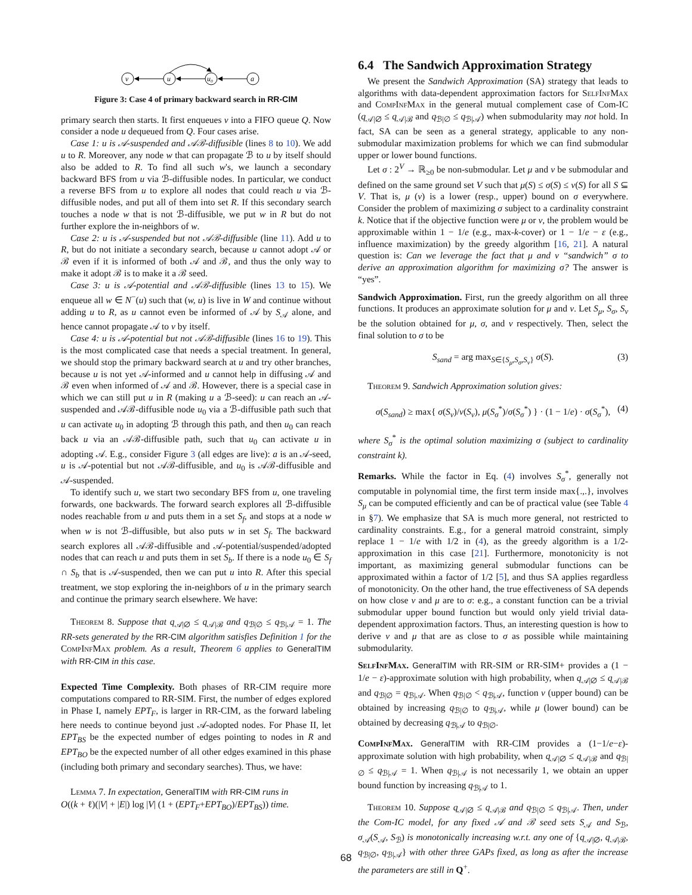v
u
u₀
a
Figure 3: Case 4 of primary backward search in RR-CIM
primary search then starts. It first enqueues v into a FIFO queue Q. Now consider a node u dequeued from Q. Four cases arise.
Case 1: u is 𝒜-suspended and 𝒜ℬ-diffusible (lines 8 to 10). We add u to R. Moreover, any node w that can propagate ℬ to u by itself should also be added to R. To find all such w's, we launch a secondary backward BFS from u via ℬ-diffusible nodes. In particular, we conduct a reverse BFS from u to explore all nodes that could reach u via ℬ-diffusible nodes, and put all of them into set R. If this secondary search touches a node w that is not ℬ-diffusible, we put w in R but do not further explore the in-neighbors of w.
Case 2: u is 𝒜-suspended but not 𝒜ℬ-diffusible (line 11). Add u to R, but do not initiate a secondary search, because u cannot adopt 𝒜 or ℬ even if it is informed of both 𝒜 and ℬ, and thus the only way to make it adopt ℬ is to make it a ℬ seed.
Case 3: u is 𝒜-potential and 𝒜ℬ-diffusible (lines 13 to 15). We enqueue all w ∈ N<sup>−</sup>(u) such that (w, u) is live in W and continue without adding u to R, as u cannot even be informed of 𝒜 by S<sub>𝒜</sub> alone, and hence cannot propagate 𝒜 to v by itself.
Case 4: u is 𝒜-potential but not 𝒜ℬ-diffusible (lines 16 to 19). This is the most complicated case that needs a special treatment. In general, we should stop the primary backward search at u and try other branches, because u is not yet 𝒜-informed and u cannot help in diffusing 𝒜 and ℬ even when informed of 𝒜 and ℬ. However, there is a special case in which we can still put u in R (making u a ℬ-seed): u can reach an 𝒜-suspended and 𝒜ℬ-diffusible node u<sub>0</sub> via a ℬ-diffusible path such that u can activate u<sub>0</sub> in adopting ℬ through this path, and then u<sub>0</sub> can reach back u via an 𝒜ℬ-diffusible path, such that u<sub>0</sub> can activate u in adopting 𝒜. E.g., consider Figure 3 (all edges are live): a is an 𝒜-seed, u is 𝒜-potential but not 𝒜ℬ-diffusible, and u<sub>0</sub> is 𝒜ℬ-diffusible and 𝒜-suspended.
To identify such u, we start two secondary BFS from u, one traveling forwards, one backwards. The forward search explores all ℬ-diffusible nodes reachable from u and puts them in a set S<sub>f</sub>, and stops at a node w when w is not ℬ-diffusible, but also puts w in set S<sub>f</sub>. The backward search explores all 𝒜ℬ-diffusible and 𝒜-potential/suspended/adopted nodes that can reach u and puts them in set S<sub>b</sub>. If there is a node u<sub>0</sub> ∈ S<sub>f</sub> ∩ S<sub>b</sub> that is 𝒜-suspended, then we can put u into R. After this special treatment, we stop exploring the in-neighbors of u in the primary search and continue the primary search elsewhere. We have:
Theorem 8. Suppose that q<sub>𝒜|∅</sub> ≤ q<sub>𝒜|ℬ</sub> and q<sub>ℬ|∅</sub> ≤ q<sub>ℬ|𝒜</sub> = 1. The RR-sets generated by the RR-CIM algorithm satisfies Definition 1 for the CompInfMax problem. As a result, Theorem 6 applies to GeneralTIM with RR-CIM in this case.
Expected Time Complexity. Both phases of RR-CIM require more computations compared to RR-SIM. First, the number of edges explored in Phase I, namely EPT<sub>F</sub>, is larger in RR-CIM, as the forward labeling here needs to continue beyond just 𝒜-adopted nodes. For Phase II, let EPT<sub>BS</sub> be the expected number of edges pointing to nodes in R and EPT<sub>BO</sub> be the expected number of all other edges examined in this phase (including both primary and secondary searches). Thus, we have:
Lemma 7. In expectation, GeneralTIM with RR-CIM runs in
O((k + ℓ)(|V| + |E|) log |V| (1 + (EPT<sub>F</sub>+EPT<sub>BO</sub>)/EPT<sub>BS</sub>)) time.
6.4 The Sandwich Approximation Strategy
We present the Sandwich Approximation (SA) strategy that leads to algorithms with data-dependent approximation factors for SelfInfMax and CompInfMax in the general mutual complement case of Com-IC (q<sub>𝒜|∅</sub> ≤ q<sub>𝒜|ℬ</sub> and q<sub>ℬ|∅</sub> ≤ q<sub>ℬ|𝒜</sub>) when submodularity may not hold. In fact, SA can be seen as a general strategy, applicable to any non-submodular maximization problems for which we can find submodular upper or lower bound functions.
Let σ : 2<sup>V</sup> → ℝ<sub>≥0</sub> be non-submodular. Let μ and ν be submodular and defined on the same ground set V such that μ(S) ≤ σ(S) ≤ ν(S) for all S ⊆ V. That is, μ (ν) is a lower (resp., upper) bound on σ everywhere. Consider the problem of maximizing σ subject to a cardinality constraint k. Notice that if the objective function were μ or ν, the problem would be approximable within 1 − 1/e (e.g., max-k-cover) or 1 − 1/e − ε (e.g., influence maximization) by the greedy algorithm [16, 21]. A natural question is: Can we leverage the fact that μ and ν “sandwich” σ to derive an approximation algorithm for maximizing σ? The answer is “yes”.
Sandwich Approximation. First, run the greedy algorithm on all three functions. It produces an approximate solution for μ and ν. Let S<sub>μ</sub>, S<sub>σ</sub>, S<sub>ν</sub> be the solution obtained for μ, σ, and ν respectively. Then, select the final solution to σ to be
S<sub>sand</sub> = arg max<sub>S∈{S<sub>μ</sub>,S<sub>σ</sub>,S<sub>ν</sub>}</sub> σ(S). (3)
Theorem 9. Sandwich Approximation solution gives:
σ(S<sub>sand</sub>) ≥ max{ σ(S<sub>ν</sub>)/ν(S<sub>ν</sub>), μ(S<sub>σ</sub><sup>*</sup>)/σ(S<sub>σ</sub><sup>*</sup>) } · (1 − 1/e) · σ(S<sub>σ</sub><sup>*</sup>), (4)
where S<sub>σ</sub><sup>*</sup> is the optimal solution maximizing σ (subject to cardinality constraint k).
Remarks. While the factor in Eq. (4) involves S<sub>σ</sub><sup>*</sup>, generally not computable in polynomial time, the first term inside max{.,.}, involves S<sub>μ</sub> can be computed efficiently and can be of practical value (see Table 4 in §7). We emphasize that SA is much more general, not restricted to cardinality constraints. E.g., for a general matroid constraint, simply replace 1 − 1/e with 1/2 in (4), as the greedy algorithm is a 1/2-approximation in this case [21]. Furthermore, monotonicity is not important, as maximizing general submodular functions can be approximated within a factor of 1/2 [5], and thus SA applies regardless of monotonicity. On the other hand, the true effectiveness of SA depends on how close ν and μ are to σ: e.g., a constant function can be a trivial submodular upper bound function but would only yield trivial data-dependent approximation factors. Thus, an interesting question is how to derive ν and μ that are as close to σ as possible while maintaining submodularity.
SelfInfMax. GeneralTIM with RR-SIM or RR-SIM+ provides a (1 − 1/e − ε)-approximate solution with high probability, when q<sub>𝒜|∅</sub> ≤ q<sub>𝒜|ℬ</sub> and q<sub>ℬ|∅</sub> = q<sub>ℬ|𝒜</sub>. When q<sub>ℬ|∅</sub> < q<sub>ℬ|𝒜</sub>, function ν (upper bound) can be obtained by increasing q<sub>ℬ|∅</sub> to q<sub>ℬ|𝒜</sub>, while μ (lower bound) can be obtained by decreasing q<sub>ℬ|𝒜</sub> to q<sub>ℬ|∅</sub>.
CompInfMax. GeneralTIM with RR-CIM provides a (1−1/e−ε)-approximate solution with high probability, when q<sub>𝒜|∅</sub> ≤ q<sub>𝒜|ℬ</sub> and q<sub>ℬ|∅</sub> ≤ q<sub>ℬ|𝒜</sub> = 1. When q<sub>ℬ|𝒜</sub> is not necessarily 1, we obtain an upper bound function by increasing q<sub>ℬ|𝒜</sub> to 1.
Theorem 10. Suppose q<sub>𝒜|∅</sub> ≤ q<sub>𝒜|ℬ</sub> and q<sub>ℬ|∅</sub> ≤ q<sub>ℬ|𝒜</sub>. Then, under the Com-IC model, for any fixed 𝒜 and ℬ seed sets S<sub>𝒜</sub> and S<sub>ℬ</sub>, σ<sub>𝒜</sub>(S<sub>𝒜</sub>, S<sub>ℬ</sub>) is monotonically increasing w.r.t. any one of {q<sub>𝒜|∅</sub>, q<sub>𝒜|ℬ</sub>, q<sub>ℬ|∅</sub>, q<sub>ℬ|𝒜</sub>} with other three GAPs fixed, as long as after the increase the parameters are still in Q<sup>+</sup>.
68